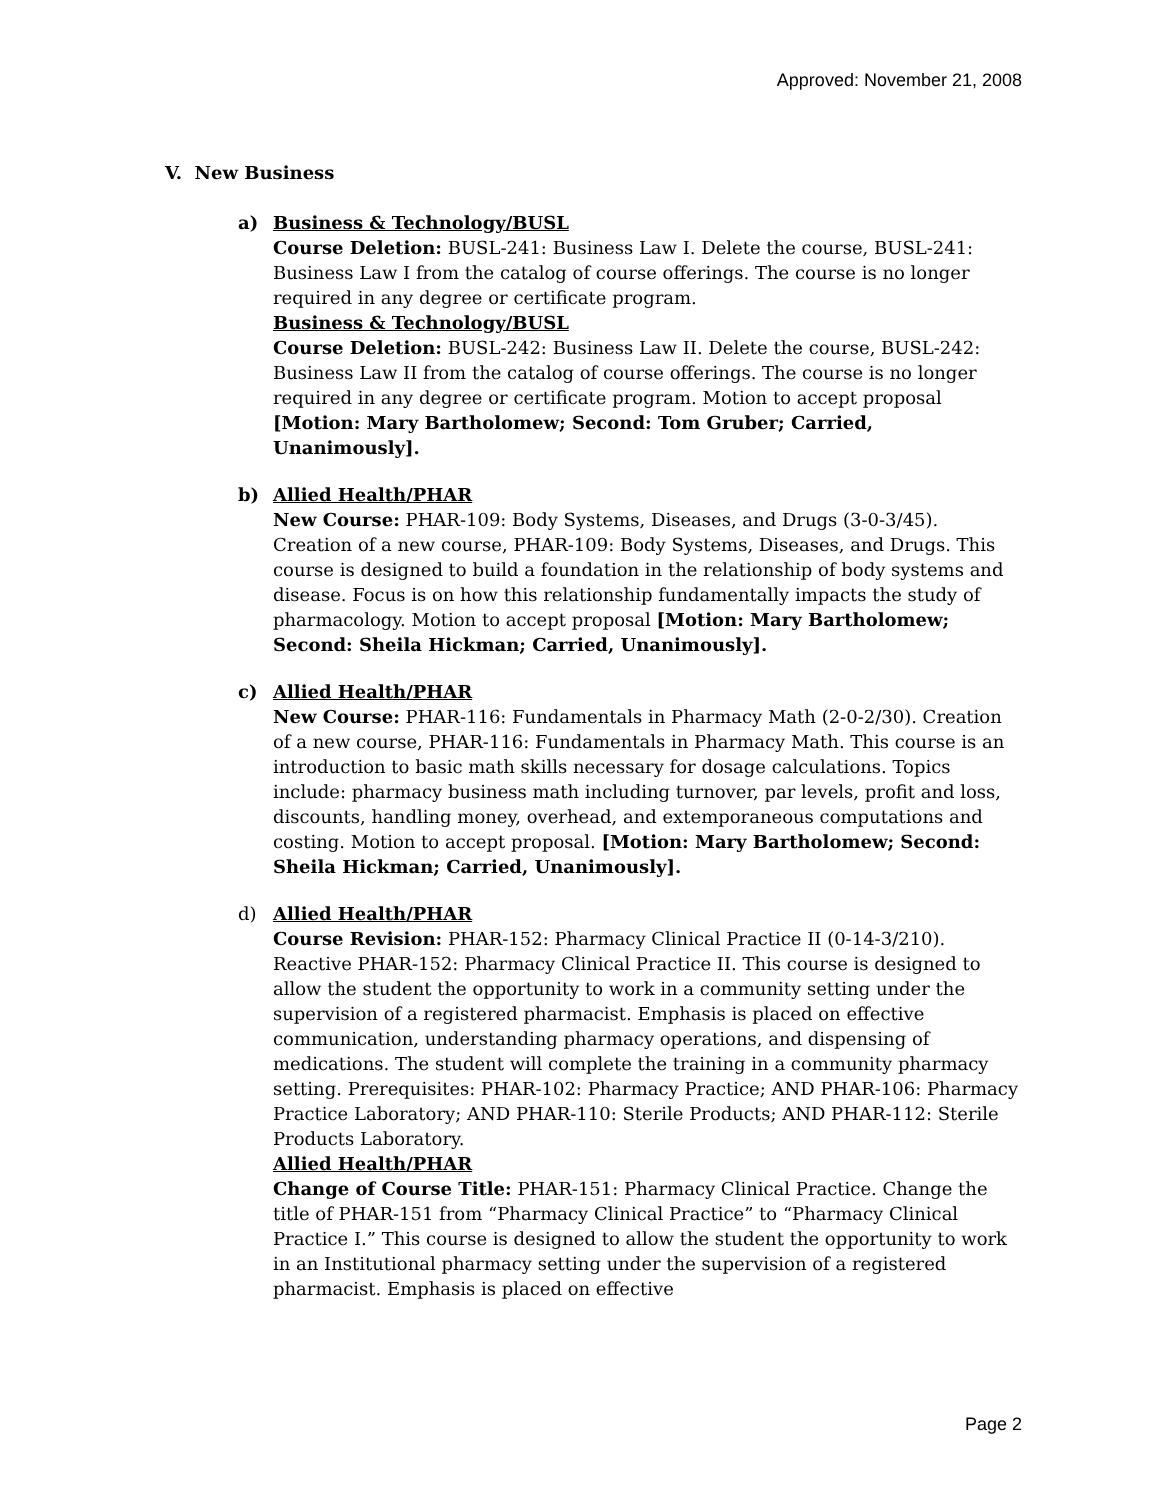Approved: November 21, 2008
V. New Business
a) Business & Technology/BUSL
Course Deletion: BUSL-241: Business Law I. Delete the course, BUSL-241: Business Law I from the catalog of course offerings. The course is no longer required in any degree or certificate program.
Business & Technology/BUSL
Course Deletion: BUSL-242: Business Law II. Delete the course, BUSL-242: Business Law II from the catalog of course offerings. The course is no longer required in any degree or certificate program. Motion to accept proposal [Motion: Mary Bartholomew; Second: Tom Gruber; Carried, Unanimously].
b) Allied Health/PHAR
New Course: PHAR-109: Body Systems, Diseases, and Drugs (3-0-3/45). Creation of a new course, PHAR-109: Body Systems, Diseases, and Drugs. This course is designed to build a foundation in the relationship of body systems and disease. Focus is on how this relationship fundamentally impacts the study of pharmacology. Motion to accept proposal [Motion: Mary Bartholomew; Second: Sheila Hickman; Carried, Unanimously].
c) Allied Health/PHAR
New Course: PHAR-116: Fundamentals in Pharmacy Math (2-0-2/30). Creation of a new course, PHAR-116: Fundamentals in Pharmacy Math. This course is an introduction to basic math skills necessary for dosage calculations. Topics include: pharmacy business math including turnover, par levels, profit and loss, discounts, handling money, overhead, and extemporaneous computations and costing. Motion to accept proposal. [Motion: Mary Bartholomew; Second: Sheila Hickman; Carried, Unanimously].
d) Allied Health/PHAR
Course Revision: PHAR-152: Pharmacy Clinical Practice II (0-14-3/210). Reactive PHAR-152: Pharmacy Clinical Practice II. This course is designed to allow the student the opportunity to work in a community setting under the supervision of a registered pharmacist. Emphasis is placed on effective communication, understanding pharmacy operations, and dispensing of medications. The student will complete the training in a community pharmacy setting. Prerequisites: PHAR-102: Pharmacy Practice; AND PHAR-106: Pharmacy Practice Laboratory; AND PHAR-110: Sterile Products; AND PHAR-112: Sterile Products Laboratory.
Allied Health/PHAR
Change of Course Title: PHAR-151: Pharmacy Clinical Practice. Change the title of PHAR-151 from “Pharmacy Clinical Practice” to “Pharmacy Clinical Practice I.” This course is designed to allow the student the opportunity to work in an Institutional pharmacy setting under the supervision of a registered pharmacist. Emphasis is placed on effective
Page 2